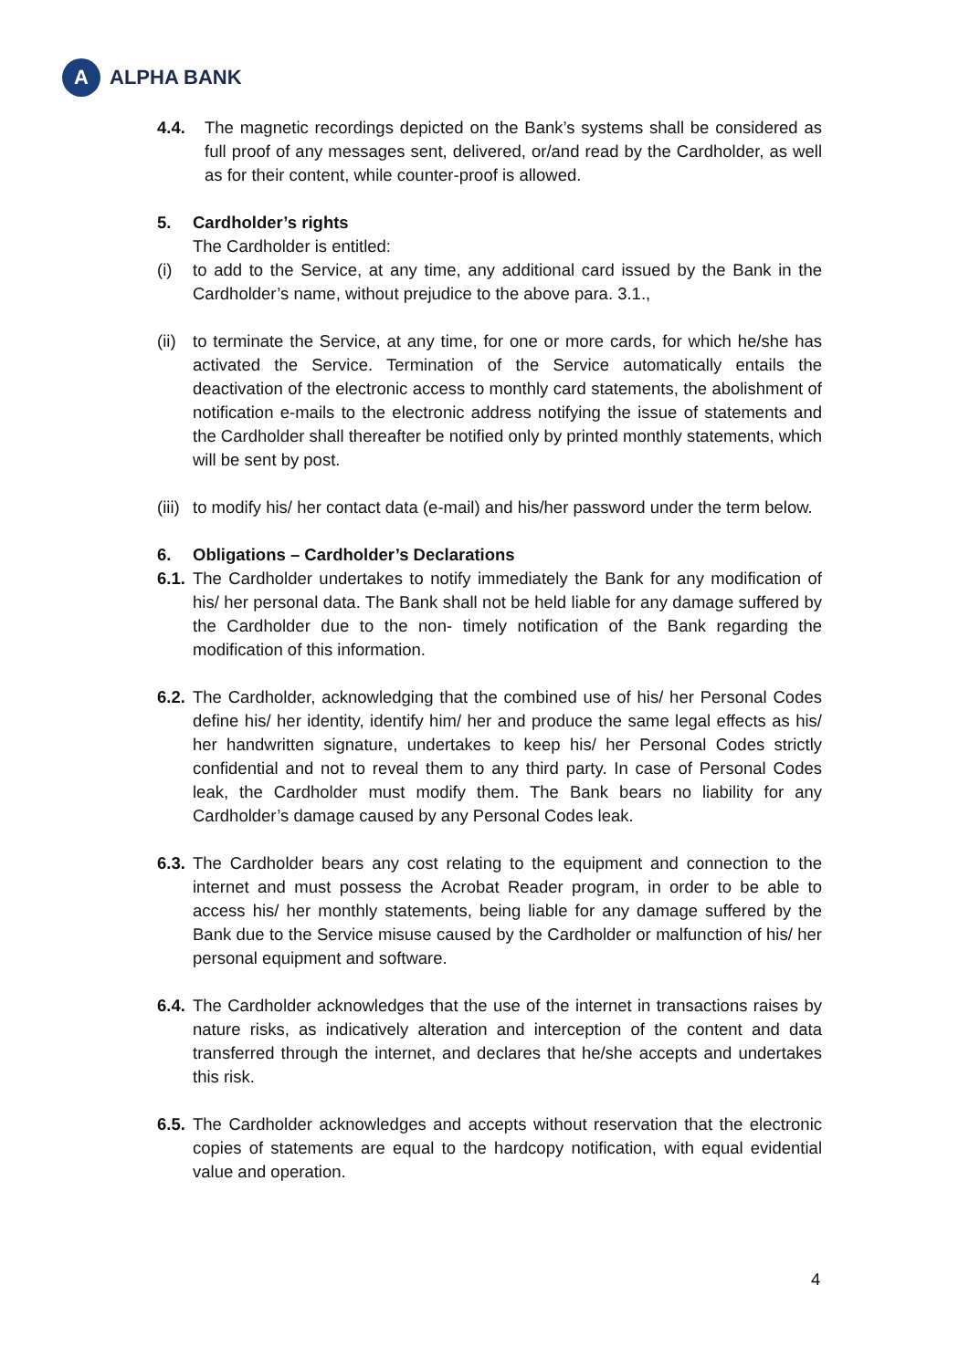A
ALPHA BANK
4.4. The magnetic recordings depicted on the Bank’s systems shall be considered as full proof of any messages sent, delivered, or/and read by the Cardholder, as well as for their content, while counter-proof is allowed.
5. Cardholder’s rights
The Cardholder is entitled:
(i) to add to the Service, at any time, any additional card issued by the Bank in the Cardholder’s name, without prejudice to the above para. 3.1.,
(ii)
to terminate the Service, at any time, for one or more cards, for which he/she has activated the Service. Termination of the Service automatically entails the deactivation of the electronic access to monthly card statements, the abolishment of notification e-mails to the electronic address notifying the issue of statements and the Cardholder shall thereafter be notified only by printed monthly statements, which will be sent by post.
(iii)
to modify his/ her contact data (e-mail) and his/her password under the term below.
6. Obligations – Cardholder’s Declarations
6.1.
The Cardholder undertakes to notify immediately the Bank for any modification of his/ her personal data. The Bank shall not be held liable for any damage suffered by the Cardholder due to the non- timely notification of the Bank regarding the modification of this information.
6.2.
The Cardholder, acknowledging that the combined use of his/ her Personal Codes define his/ her identity, identify him/ her and produce the same legal effects as his/ her handwritten signature, undertakes to keep his/ her Personal Codes strictly confidential and not to reveal them to any third party. In case of Personal Codes leak, the Cardholder must modify them. The Bank bears no liability for any Cardholder’s damage caused by any Personal Codes leak.
6.3.
The Cardholder bears any cost relating to the equipment and connection to the internet and must possess the Acrobat Reader program, in order to be able to access his/ her monthly statements, being liable for any damage suffered by the Bank due to the Service misuse caused by the Cardholder or malfunction of his/ her personal equipment and software.
6.4.
The Cardholder acknowledges that the use of the internet in transactions raises by nature risks, as indicatively alteration and interception of the content and data transferred through the internet, and declares that he/she accepts and undertakes this risk.
6.5.
The Cardholder acknowledges and accepts without reservation that the electronic copies of statements are equal to the hardcopy notification, with equal evidential value and operation.
4